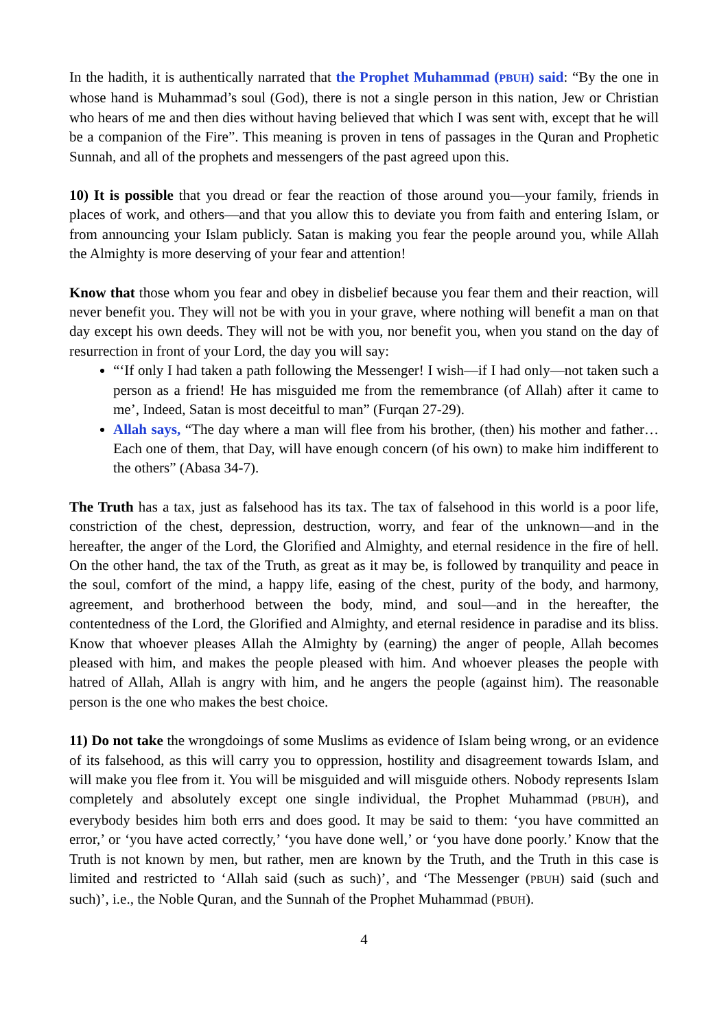In the hadith, it is authentically narrated that the Prophet Muhammad (PBUH) said: “By the one in whose hand is Muhammad’s soul (God), there is not a single person in this nation, Jew or Christian who hears of me and then dies without having believed that which I was sent with, except that he will be a companion of the Fire”. This meaning is proven in tens of passages in the Quran and Prophetic Sunnah, and all of the prophets and messengers of the past agreed upon this.
10) It is possible that you dread or fear the reaction of those around you—your family, friends in places of work, and others—and that you allow this to deviate you from faith and entering Islam, or from announcing your Islam publicly. Satan is making you fear the people around you, while Allah the Almighty is more deserving of your fear and attention!
Know that those whom you fear and obey in disbelief because you fear them and their reaction, will never benefit you. They will not be with you in your grave, where nothing will benefit a man on that day except his own deeds. They will not be with you, nor benefit you, when you stand on the day of resurrection in front of your Lord, the day you will say:
“‘If only I had taken a path following the Messenger! I wish—if I had only—not taken such a person as a friend! He has misguided me from the remembrance (of Allah) after it came to me’, Indeed, Satan is most deceitful to man” (Furqan 27-29).
Allah says, “The day where a man will flee from his brother, (then) his mother and father…Each one of them, that Day, will have enough concern (of his own) to make him indifferent to the others” (Abasa 34-7).
The Truth has a tax, just as falsehood has its tax. The tax of falsehood in this world is a poor life, constriction of the chest, depression, destruction, worry, and fear of the unknown—and in the hereafter, the anger of the Lord, the Glorified and Almighty, and eternal residence in the fire of hell. On the other hand, the tax of the Truth, as great as it may be, is followed by tranquility and peace in the soul, comfort of the mind, a happy life, easing of the chest, purity of the body, and harmony, agreement, and brotherhood between the body, mind, and soul—and in the hereafter, the contentedness of the Lord, the Glorified and Almighty, and eternal residence in paradise and its bliss. Know that whoever pleases Allah the Almighty by (earning) the anger of people, Allah becomes pleased with him, and makes the people pleased with him. And whoever pleases the people with hatred of Allah, Allah is angry with him, and he angers the people (against him). The reasonable person is the one who makes the best choice.
11) Do not take the wrongdoings of some Muslims as evidence of Islam being wrong, or an evidence of its falsehood, as this will carry you to oppression, hostility and disagreement towards Islam, and will make you flee from it. You will be misguided and will misguide others. Nobody represents Islam completely and absolutely except one single individual, the Prophet Muhammad (PBUH), and everybody besides him both errs and does good. It may be said to them: ‘you have committed an error,’ or ‘you have acted correctly,’ ‘you have done well,’ or ‘you have done poorly.’ Know that the Truth is not known by men, but rather, men are known by the Truth, and the Truth in this case is limited and restricted to ‘Allah said (such as such)’, and ‘The Messenger (PBUH) said (such and such)’, i.e., the Noble Quran, and the Sunnah of the Prophet Muhammad (PBUH).
4